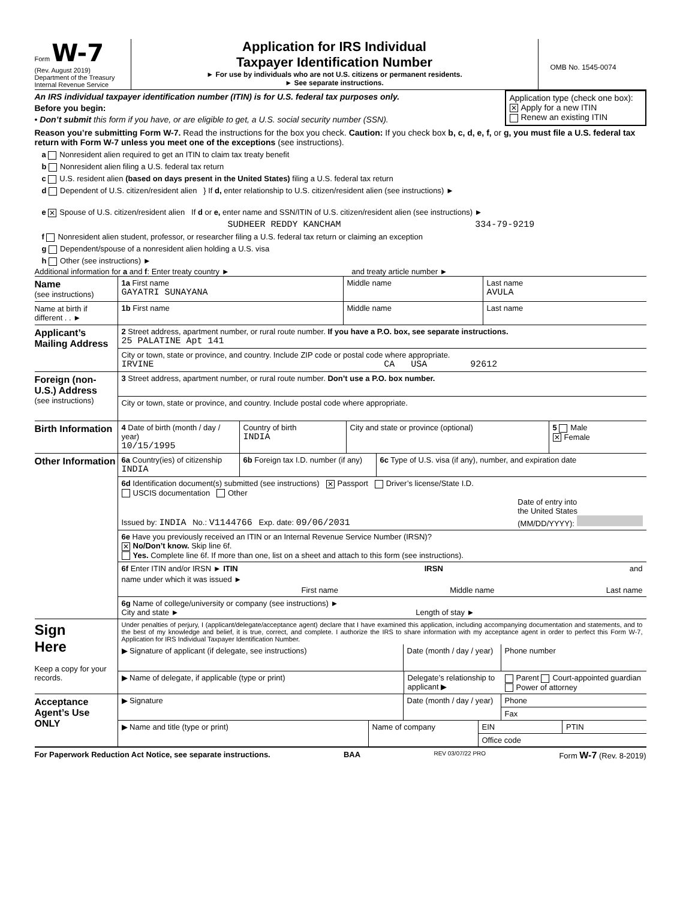Form W-7
(Rev. August 2019)
Department of the Treasury
Internal Revenue Service
Application for IRS Individual
Taxpayer Identification Number
► For use by individuals who are not U.S. citizens or permanent residents.
► See separate instructions.
OMB No. 1545-0074
An IRS individual taxpayer identification number (ITIN) is for U.S. federal tax purposes only.
Before you begin:
• Don’t submit this form if you have, or are eligible to get, a U.S. social security number (SSN).
Application type (check one box):
✕ Apply for a new ITIN
Renew an existing ITIN
Reason you’re submitting Form W-7. Read the instructions for the box you check. Caution: If you check box b, c, d, e, f, or g, you must file a U.S. federal tax return with Form W-7 unless you meet one of the exceptions (see instructions).
a Nonresident alien required to get an ITIN to claim tax treaty benefit
b Nonresident alien filing a U.S. federal tax return
c U.S. resident alien (based on days present in the United States) filing a U.S. federal tax return
d Dependent of U.S. citizen/resident alien } If d, enter relationship to U.S. citizen/resident alien (see instructions) ►
e ✕ Spouse of U.S. citizen/resident alien If d or e, enter name and SSN/ITIN of U.S. citizen/resident alien (see instructions) ►
SUDHEER REDDY KANCHAM 334-79-9219
f Nonresident alien student, professor, or researcher filing a U.S. federal tax return or claiming an exception
g Dependent/spouse of a nonresident alien holding a U.S. visa
h Other (see instructions) ►
Additional information for a and f: Enter treaty country ► and treaty article number ►
Name
(see instructions)
1a First name
GAYATRI SUNAYANA
Middle name Last name
AVULA
Name at birth if different . . ►
1b First name Middle name Last name
Applicant’s Mailing Address
2 Street address, apartment number, or rural route number. If you have a P.O. box, see separate instructions.
25 PALATINE Apt 141
City or town, state or province, and country. Include ZIP code or postal code where appropriate.
IRVINE CA USA 92612
Foreign (non-U.S.) Address
(see instructions)
3 Street address, apartment number, or rural route number. Don’t use a P.O. box number.
City or town, state or province, and country. Include postal code where appropriate.
Birth Information
4 Date of birth (month / day / year)
10/15/1995
Country of birth
INDIA
City and state or province (optional)
5 Male
✕ Female
Other Information
6a Country(ies) of citizenship
INDIA
6b Foreign tax I.D. number (if any)
6c Type of U.S. visa (if any), number, and expiration date
6d Identification document(s) submitted (see instructions) ✕ Passport Driver’s license/State I.D.
USCIS documentation Other
Issued by: INDIA No.: V1144766 Exp. date: 09/06/2031 Date of entry into
the United States
(MM/DD/YYYY):
6e Have you previously received an ITIN or an Internal Revenue Service Number (IRSN)?
✕ No/Don’t know. Skip line 6f.
Yes. Complete line 6f. If more than one, list on a sheet and attach to this form (see instructions).
6f Enter ITIN and/or IRSN ► ITIN IRSN and
name under which it was issued ►
First name Middle name Last name
6g Name of college/university or company (see instructions) ►
City and state ► Length of stay ►
Sign
Here
Keep a copy for your records.
Under penalties of perjury, I (applicant/delegate/acceptance agent) declare that I have examined this application, including accompanying documentation and statements, and to the best of my knowledge and belief, it is true, correct, and complete. I authorize the IRS to share information with my acceptance agent in order to perfect this Form W-7, Application for IRS Individual Taxpayer Identification Number.
▶ Signature of applicant (if delegate, see instructions)
Date (month / day / year)
Phone number
▶ Name of delegate, if applicable (type or print)
Delegate’s relationship to applicant ▶
Parent Court-appointed guardian
Power of attorney
Acceptance Agent’s Use ONLY
▶ Signature Date (month / day / year)
Phone
Fax
▶ Name and title (type or print)
Name of company EIN PTIN
Office code
For Paperwork Reduction Act Notice, see separate instructions. BAA REV 03/07/22 PRO Form W-7 (Rev. 8-2019)